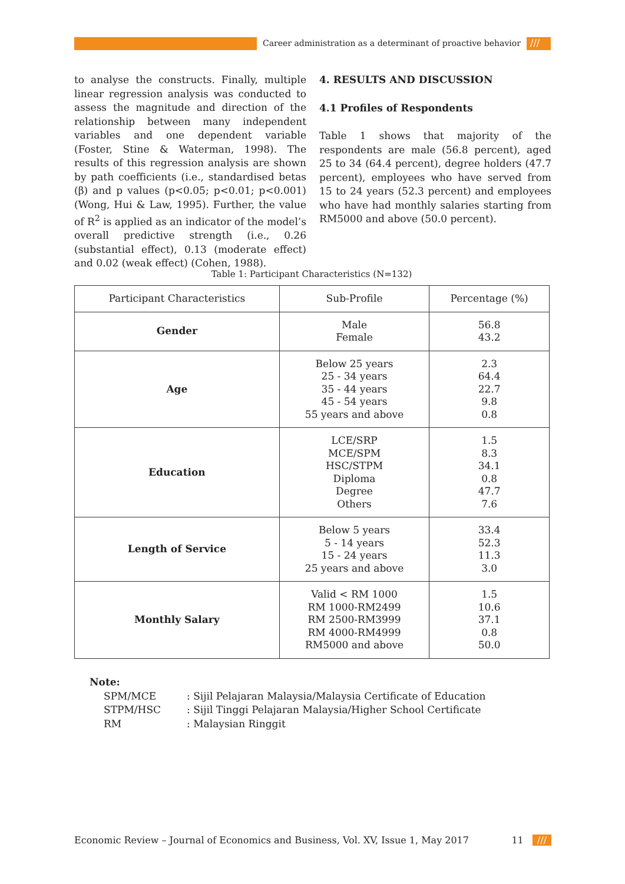Career administration as a determinant of proactive behavior
///
to analyse the constructs. Finally, multiple linear regression analysis was conducted to assess the magnitude and direction of the relationship between many independent variables and one dependent variable (Foster, Stine & Waterman, 1998). The results of this regression analysis are shown by path coefficients (i.e., standardised betas (β) and p values (p<0.05; p<0.01; p<0.001) (Wong, Hui & Law, 1995). Further, the value of R<sup>2</sup> is applied as an indicator of the model’s overall predictive strength (i.e., 0.26 (substantial effect), 0.13 (moderate effect) and 0.02 (weak effect) (Cohen, 1988).
4. RESULTS AND DISCUSSION
4.1 Profiles of Respondents
Table 1 shows that majority of the respondents are male (56.8 percent), aged 25 to 34 (64.4 percent), degree holders (47.7 percent), employees who have served from 15 to 24 years (52.3 percent) and employees who have had monthly salaries starting from RM5000 and above (50.0 percent).
Table 1: Participant Characteristics (N=132)
| Participant Characteristics | Sub-Profile | Percentage (%) |
| --- | --- | --- |
| Gender | Male Female | 56.8 43.2 |
| Age | Below 25 years 25 - 34 years 35 - 44 years 45 - 54 years 55 years and above | 2.3 64.4 22.7 9.8 0.8 |
| Education | LCE/SRP MCE/SPM HSC/STPM Diploma Degree Others | 1.5 8.3 34.1 0.8 47.7 7.6 |
| Length of Service | Below 5 years 5 - 14 years 15 - 24 years 25 years and above | 33.4 52.3 11.3 3.0 |
| Monthly Salary | Valid < RM 1000 RM 1000-RM2499 RM 2500-RM3999 RM 4000-RM4999 RM5000 and above | 1.5 10.6 37.1 0.8 50.0 |
Note:
| SPM/MCE | : Sijil Pelajaran Malaysia/Malaysia Certificate of Education |
| STPM/HSC | : Sijil Tinggi Pelajaran Malaysia/Higher School Certificate |
| RM | : Malaysian Ringgit |
Economic Review – Journal of Economics and Business, Vol. XV, Issue 1, May 2017 11 ///